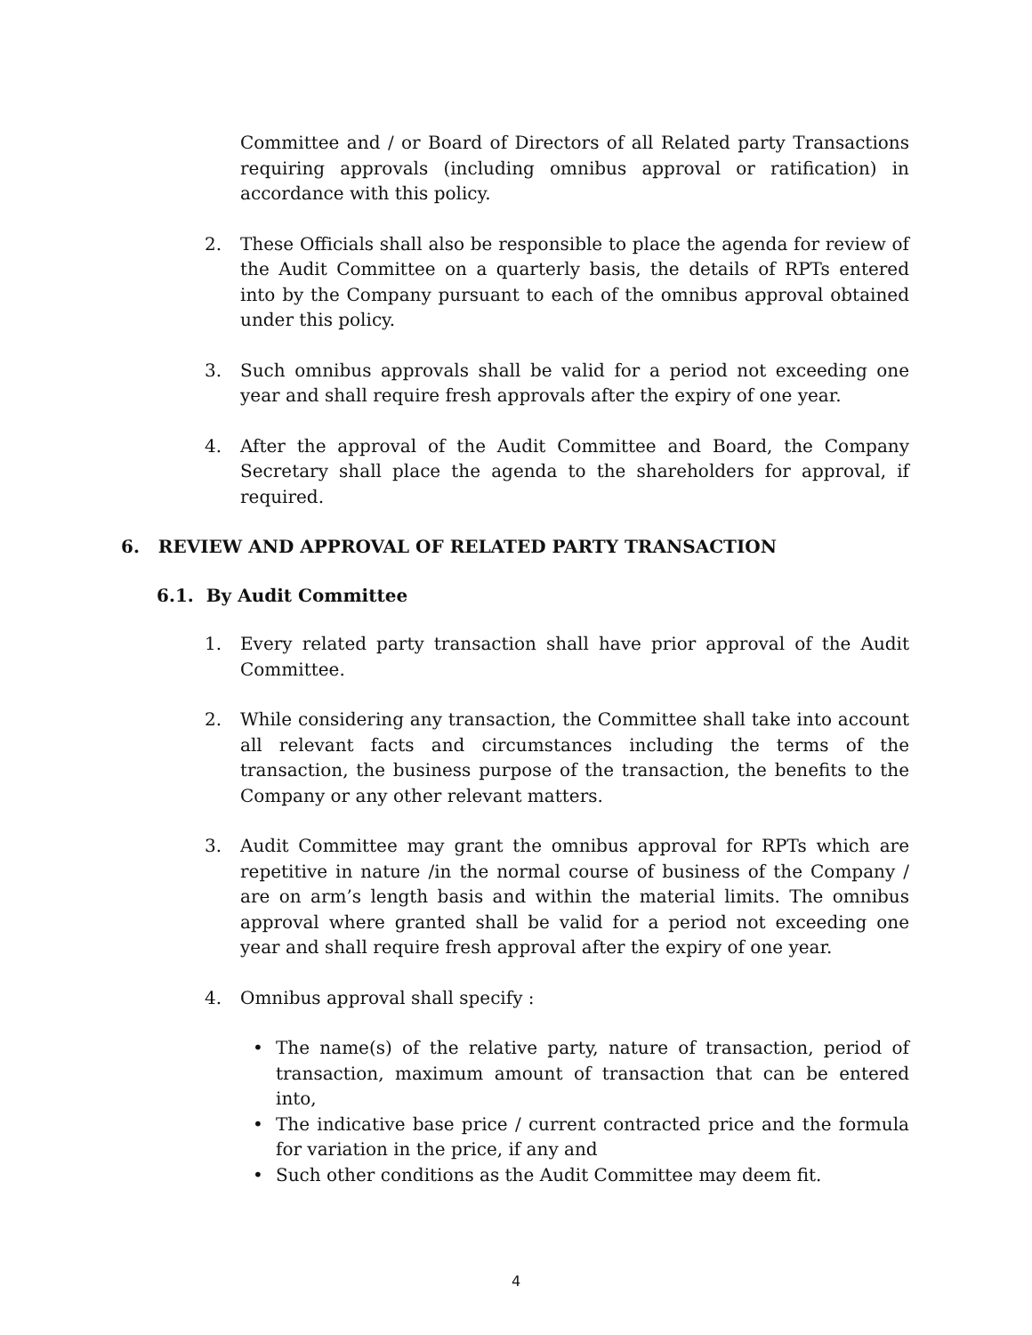Committee and / or Board of Directors of all Related party Transactions requiring approvals (including omnibus approval or ratification) in accordance with this policy.
2. These Officials shall also be responsible to place the agenda for review of the Audit Committee on a quarterly basis, the details of RPTs entered into by the Company pursuant to each of the omnibus approval obtained under this policy.
3. Such omnibus approvals shall be valid for a period not exceeding one year and shall require fresh approvals after the expiry of one year.
4. After the approval of the Audit Committee and Board, the Company Secretary shall place the agenda to the shareholders for approval, if required.
6. REVIEW AND APPROVAL OF RELATED PARTY TRANSACTION
6.1. By Audit Committee
1. Every related party transaction shall have prior approval of the Audit Committee.
2. While considering any transaction, the Committee shall take into account all relevant facts and circumstances including the terms of the transaction, the business purpose of the transaction, the benefits to the Company or any other relevant matters.
3. Audit Committee may grant the omnibus approval for RPTs which are repetitive in nature /in the normal course of business of the Company / are on arm’s length basis and within the material limits. The omnibus approval where granted shall be valid for a period not exceeding one year and shall require fresh approval after the expiry of one year.
4. Omnibus approval shall specify :
• The name(s) of the relative party, nature of transaction, period of transaction, maximum amount of transaction that can be entered into,
• The indicative base price / current contracted price and the formula for variation in the price, if any and
• Such other conditions as the Audit Committee may deem fit.
4